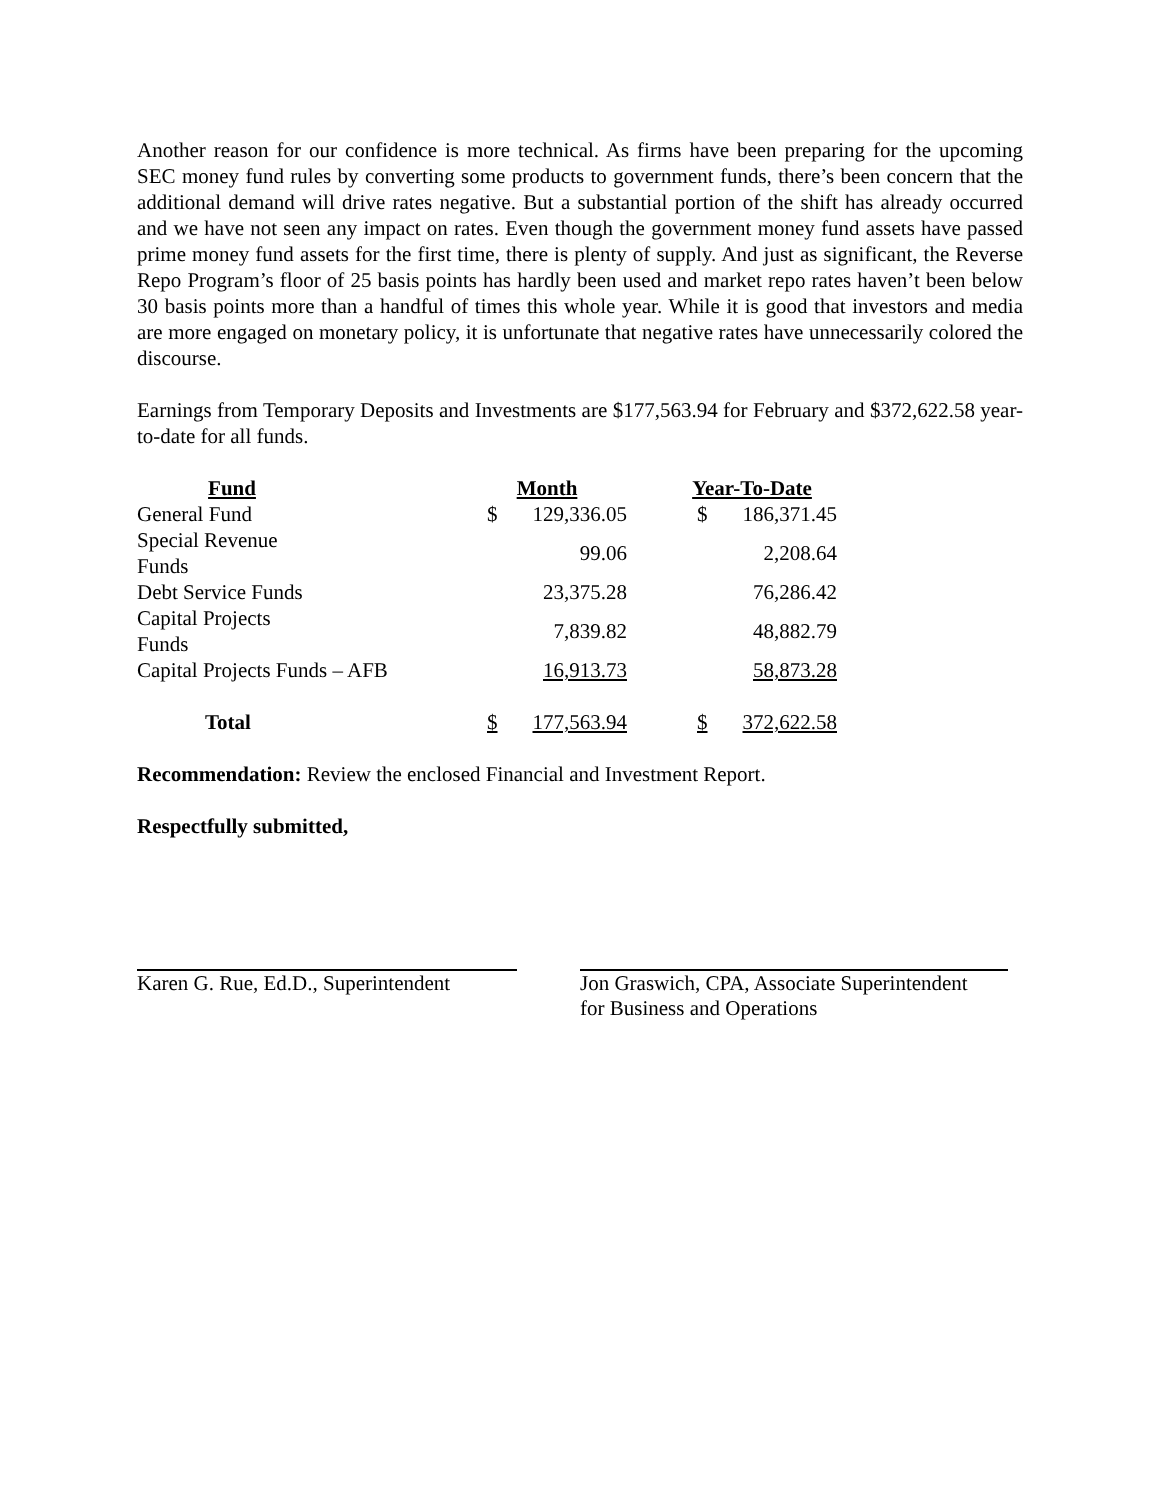Another reason for our confidence is more technical. As firms have been preparing for the upcoming SEC money fund rules by converting some products to government funds, there’s been concern that the additional demand will drive rates negative. But a substantial portion of the shift has already occurred and we have not seen any impact on rates. Even though the government money fund assets have passed prime money fund assets for the first time, there is plenty of supply. And just as significant, the Reverse Repo Program’s floor of 25 basis points has hardly been used and market repo rates haven’t been below 30 basis points more than a handful of times this whole year. While it is good that investors and media are more engaged on monetary policy, it is unfortunate that negative rates have unnecessarily colored the discourse.
Earnings from Temporary Deposits and Investments are $177,563.94 for February and $372,622.58 year-to-date for all funds.
| Fund | | Month | | Year-To-Date | |
| --- | --- | --- | --- | --- | --- |
| General Fund | | $ | 129,336.05 | $ | 186,371.45 |
| Special Revenue Funds | | | 99.06 | | 2,208.64 |
| Debt Service Funds | | | 23,375.28 | | 76,286.42 |
| Capital Projects Funds | | | 7,839.82 | | 48,882.79 |
| Capital Projects Funds – AFB | | | 16,913.73 | | 58,873.28 |
| Total | | $ | 177,563.94 | $ | 372,622.58 |
Recommendation: Review the enclosed Financial and Investment Report.
Respectfully submitted,
Karen G. Rue, Ed.D., Superintendent Jon Graswich, CPA, Associate Superintendent
for Business and Operations